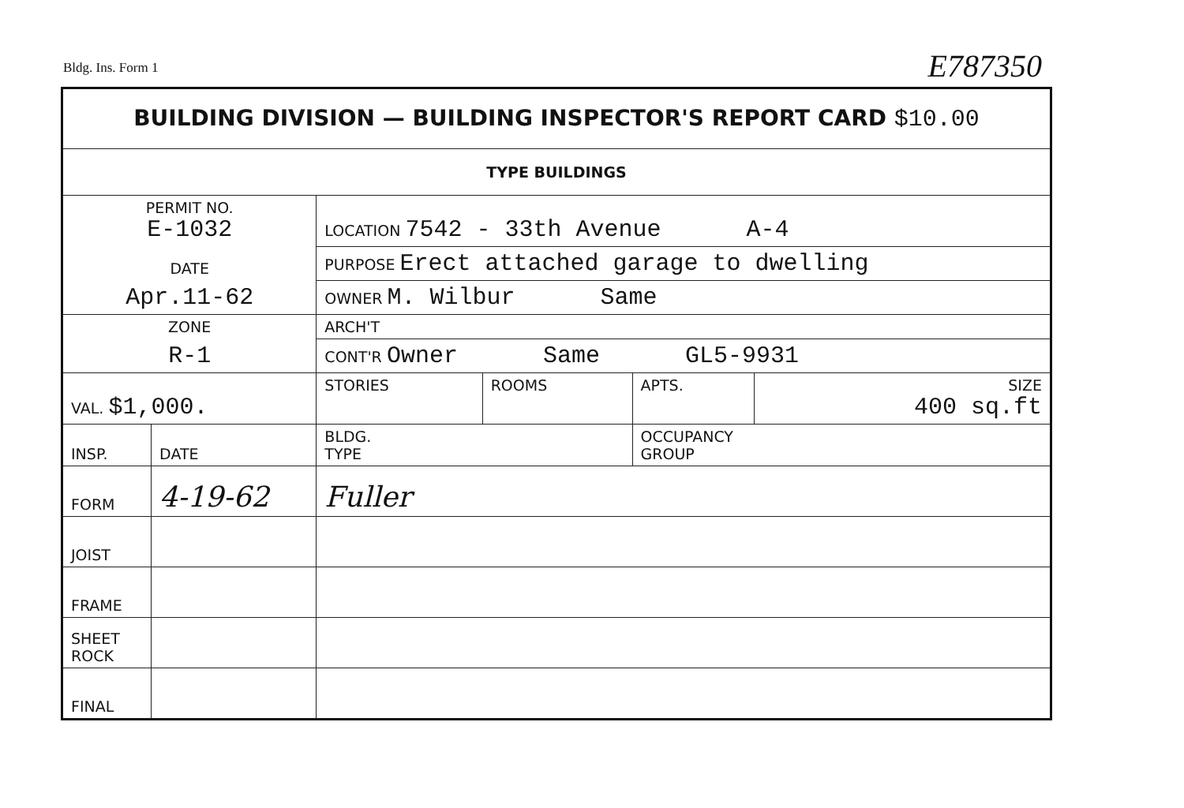Bldg. Ins. Form 1 E787350
| BUILDING DIVISION — BUILDING INSPECTOR'S REPORT CARD $10.00 | | | | | |
| TYPE BUILDINGS | | | | | |
| PERMIT NO. E-1032 | | LOCATION 7542 - 33th Avenue A-4 | | | |
| DATE | | PURPOSE Erect attached garage to dwelling | | | |
| Apr.11-62 | | OWNER M. Wilbur Same | | | |
| ZONE | | ARCH'T | | | |
| R-1 | | CONT'R Owner Same GL5-9931 | | | |
| VAL. $1,000. | | STORIES | ROOMS | APTS. | SIZE 400 sq.ft |
| INSP. | DATE | BLDG. TYPE | | OCCUPANCY GROUP | |
| FORM | 4-19-62 | Fuller | | | |
| JOIST | | | | | |
| FRAME | | | | | |
| SHEET ROCK | | | | | |
| FINAL | | | | | |